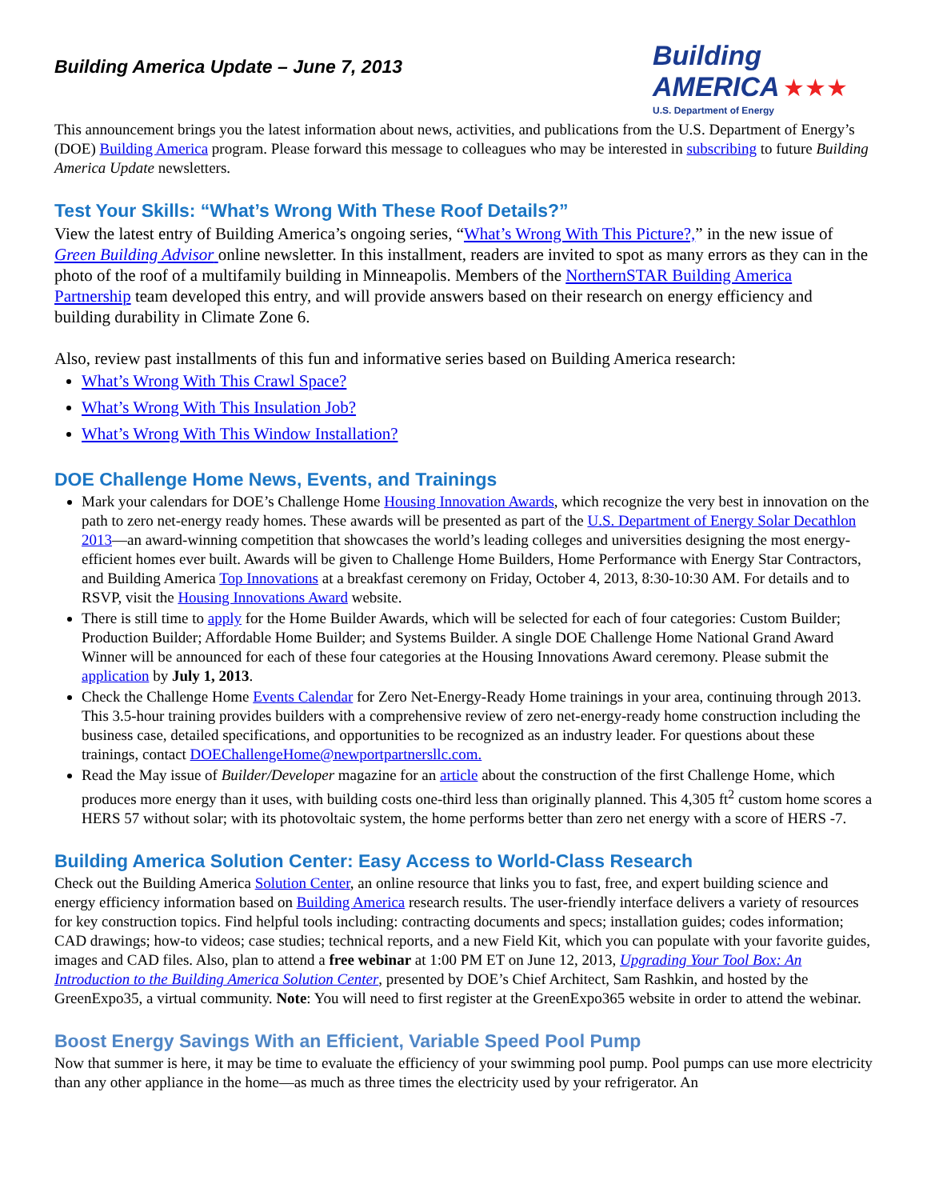Building America Update – June 7, 2013
Building AMERICA ★★★
U.S. Department of Energy
This announcement brings you the latest information about news, activities, and publications from the U.S. Department of Energy’s (DOE) Building America program. Please forward this message to colleagues who may be interested in subscribing to future Building America Update newsletters.
Test Your Skills: “What’s Wrong With These Roof Details?”
View the latest entry of Building America’s ongoing series, “What’s Wrong With This Picture?,” in the new issue of Green Building Advisor online newsletter. In this installment, readers are invited to spot as many errors as they can in the photo of the roof of a multifamily building in Minneapolis. Members of the NorthernSTAR Building America Partnership team developed this entry, and will provide answers based on their research on energy efficiency and building durability in Climate Zone 6.
Also, review past installments of this fun and informative series based on Building America research:
What’s Wrong With This Crawl Space?
What’s Wrong With This Insulation Job?
What’s Wrong With This Window Installation?
DOE Challenge Home News, Events, and Trainings
Mark your calendars for DOE’s Challenge Home Housing Innovation Awards, which recognize the very best in innovation on the path to zero net-energy ready homes. These awards will be presented as part of the U.S. Department of Energy Solar Decathlon 2013—an award-winning competition that showcases the world’s leading colleges and universities designing the most energy-efficient homes ever built. Awards will be given to Challenge Home Builders, Home Performance with Energy Star Contractors, and Building America Top Innovations at a breakfast ceremony on Friday, October 4, 2013, 8:30-10:30 AM. For details and to RSVP, visit the Housing Innovations Award website.
There is still time to apply for the Home Builder Awards, which will be selected for each of four categories: Custom Builder; Production Builder; Affordable Home Builder; and Systems Builder. A single DOE Challenge Home National Grand Award Winner will be announced for each of these four categories at the Housing Innovations Award ceremony. Please submit the application by July 1, 2013.
Check the Challenge Home Events Calendar for Zero Net-Energy-Ready Home trainings in your area, continuing through 2013. This 3.5-hour training provides builders with a comprehensive review of zero net-energy-ready home construction including the business case, detailed specifications, and opportunities to be recognized as an industry leader. For questions about these trainings, contact DOEChallengeHome@newportpartnersllc.com.
Read the May issue of Builder/Developer magazine for an article about the construction of the first Challenge Home, which produces more energy than it uses, with building costs one-third less than originally planned. This 4,305 ft<sup>2</sup> custom home scores a HERS 57 without solar; with its photovoltaic system, the home performs better than zero net energy with a score of HERS -7.
Building America Solution Center: Easy Access to World-Class Research
Check out the Building America Solution Center, an online resource that links you to fast, free, and expert building science and energy efficiency information based on Building America research results. The user-friendly interface delivers a variety of resources for key construction topics. Find helpful tools including: contracting documents and specs; installation guides; codes information; CAD drawings; how-to videos; case studies; technical reports, and a new Field Kit, which you can populate with your favorite guides, images and CAD files. Also, plan to attend a free webinar at 1:00 PM ET on June 12, 2013, Upgrading Your Tool Box: An Introduction to the Building America Solution Center, presented by DOE’s Chief Architect, Sam Rashkin, and hosted by the GreenExpo35, a virtual community. Note: You will need to first register at the GreenExpo365 website in order to attend the webinar.
Boost Energy Savings With an Efficient, Variable Speed Pool Pump
Now that summer is here, it may be time to evaluate the efficiency of your swimming pool pump. Pool pumps can use more electricity than any other appliance in the home—as much as three times the electricity used by your refrigerator. An